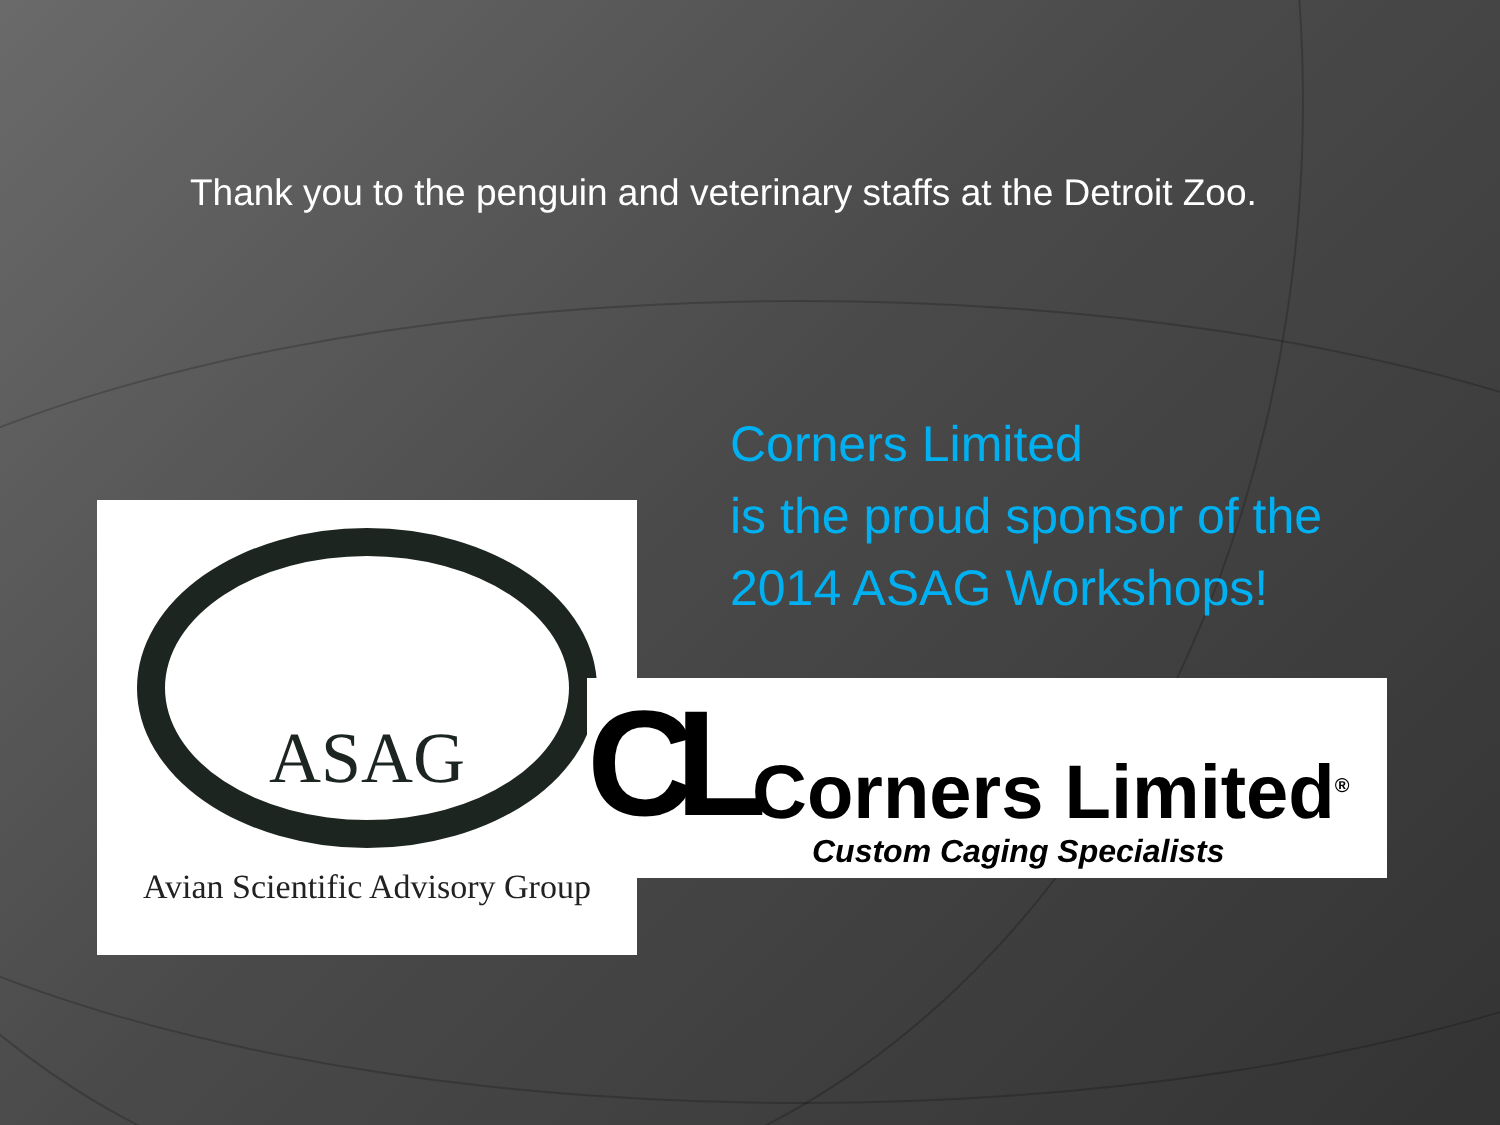Thank you to the penguin and veterinary staffs at the Detroit Zoo.
Corners Limited
is the proud sponsor of the
2014 ASAG Workshops!
ASAG
Avian Scientific Advisory Group
CL Corners Limited<sup>®</sup>
Custom Caging Specialists